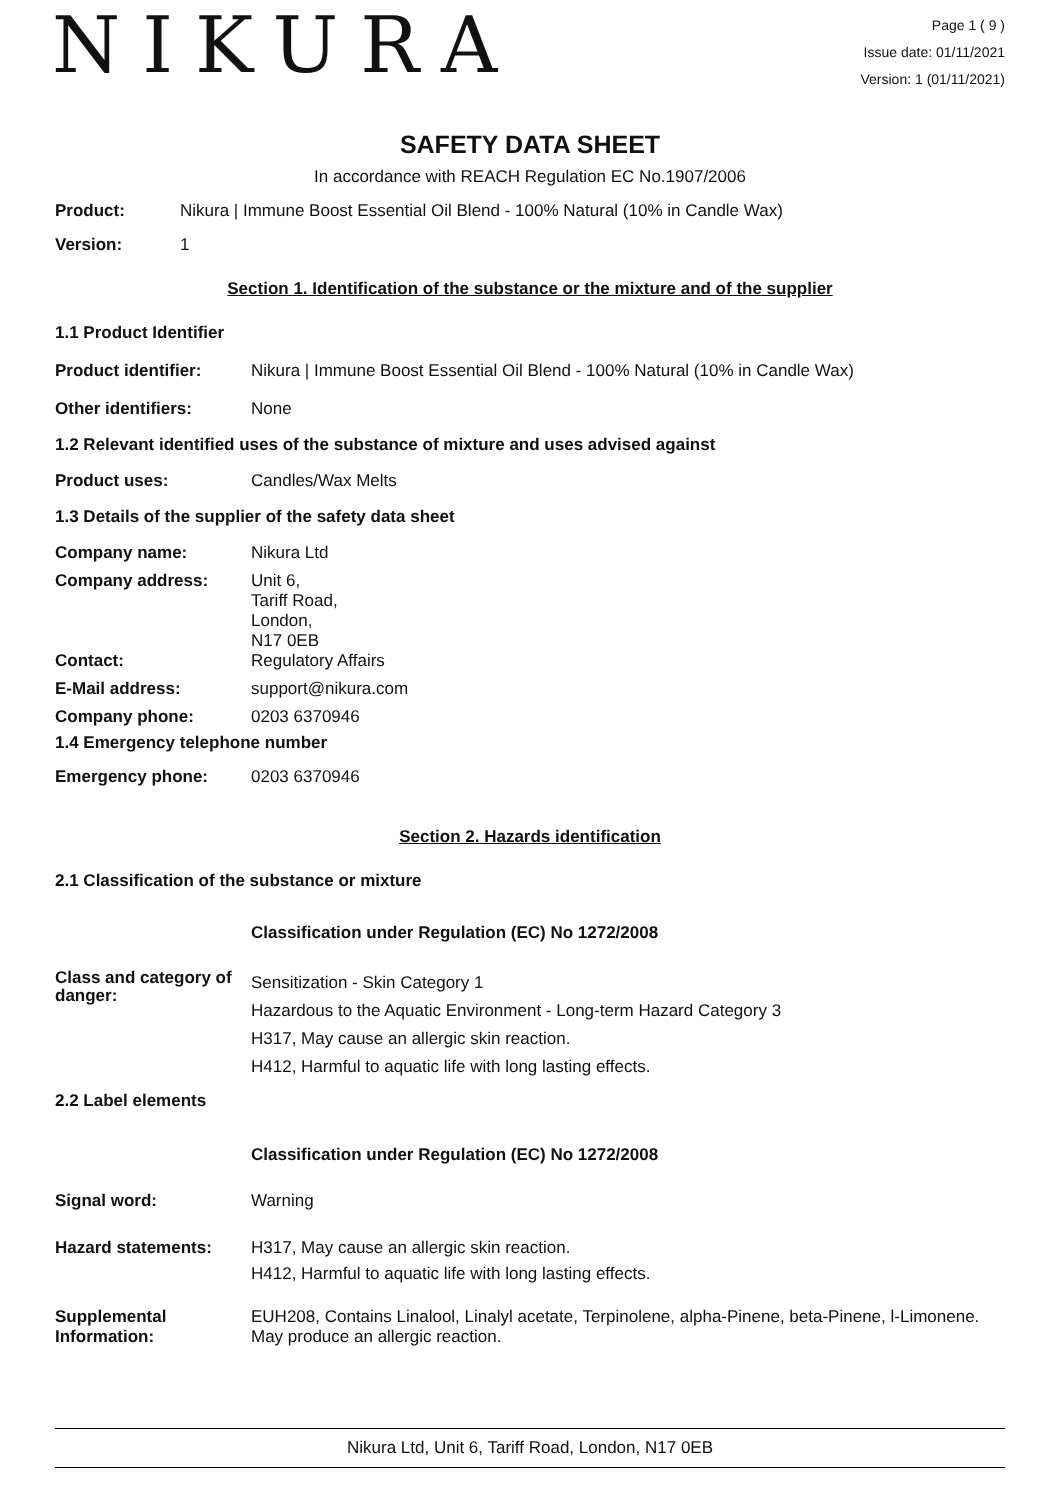NIKURA
Page 1 ( 9 )
Issue date: 01/11/2021
Version: 1 (01/11/2021)
SAFETY DATA SHEET
In accordance with REACH Regulation EC No.1907/2006
Product: Nikura | Immune Boost Essential Oil Blend - 100% Natural (10% in Candle Wax)
Version: 1
Section 1. Identification of the substance or the mixture and of the supplier
1.1 Product Identifier
Product identifier: Nikura | Immune Boost Essential Oil Blend - 100% Natural (10% in Candle Wax)
Other identifiers: None
1.2 Relevant identified uses of the substance of mixture and uses advised against
Product uses: Candles/Wax Melts
1.3 Details of the supplier of the safety data sheet
Company name: Nikura Ltd
Company address: Unit 6,
Tariff Road,
London,
N17 0EB
Contact: Regulatory Affairs
E-Mail address: support@nikura.com
Company phone: 0203 6370946
1.4 Emergency telephone number
Emergency phone: 0203 6370946
Section 2. Hazards identification
2.1 Classification of the substance or mixture
Classification under Regulation (EC) No 1272/2008
Class and category of danger:
Sensitization - Skin Category 1
Hazardous to the Aquatic Environment - Long-term Hazard Category 3
H317, May cause an allergic skin reaction.
H412, Harmful to aquatic life with long lasting effects.
2.2 Label elements
Classification under Regulation (EC) No 1272/2008
Signal word: Warning
Hazard statements: H317, May cause an allergic skin reaction.
H412, Harmful to aquatic life with long lasting effects.
Supplemental Information:
EUH208, Contains Linalool, Linalyl acetate, Terpinolene, alpha-Pinene, beta-Pinene, l-Limonene. May produce an allergic reaction.
Nikura Ltd, Unit 6, Tariff Road, London, N17 0EB